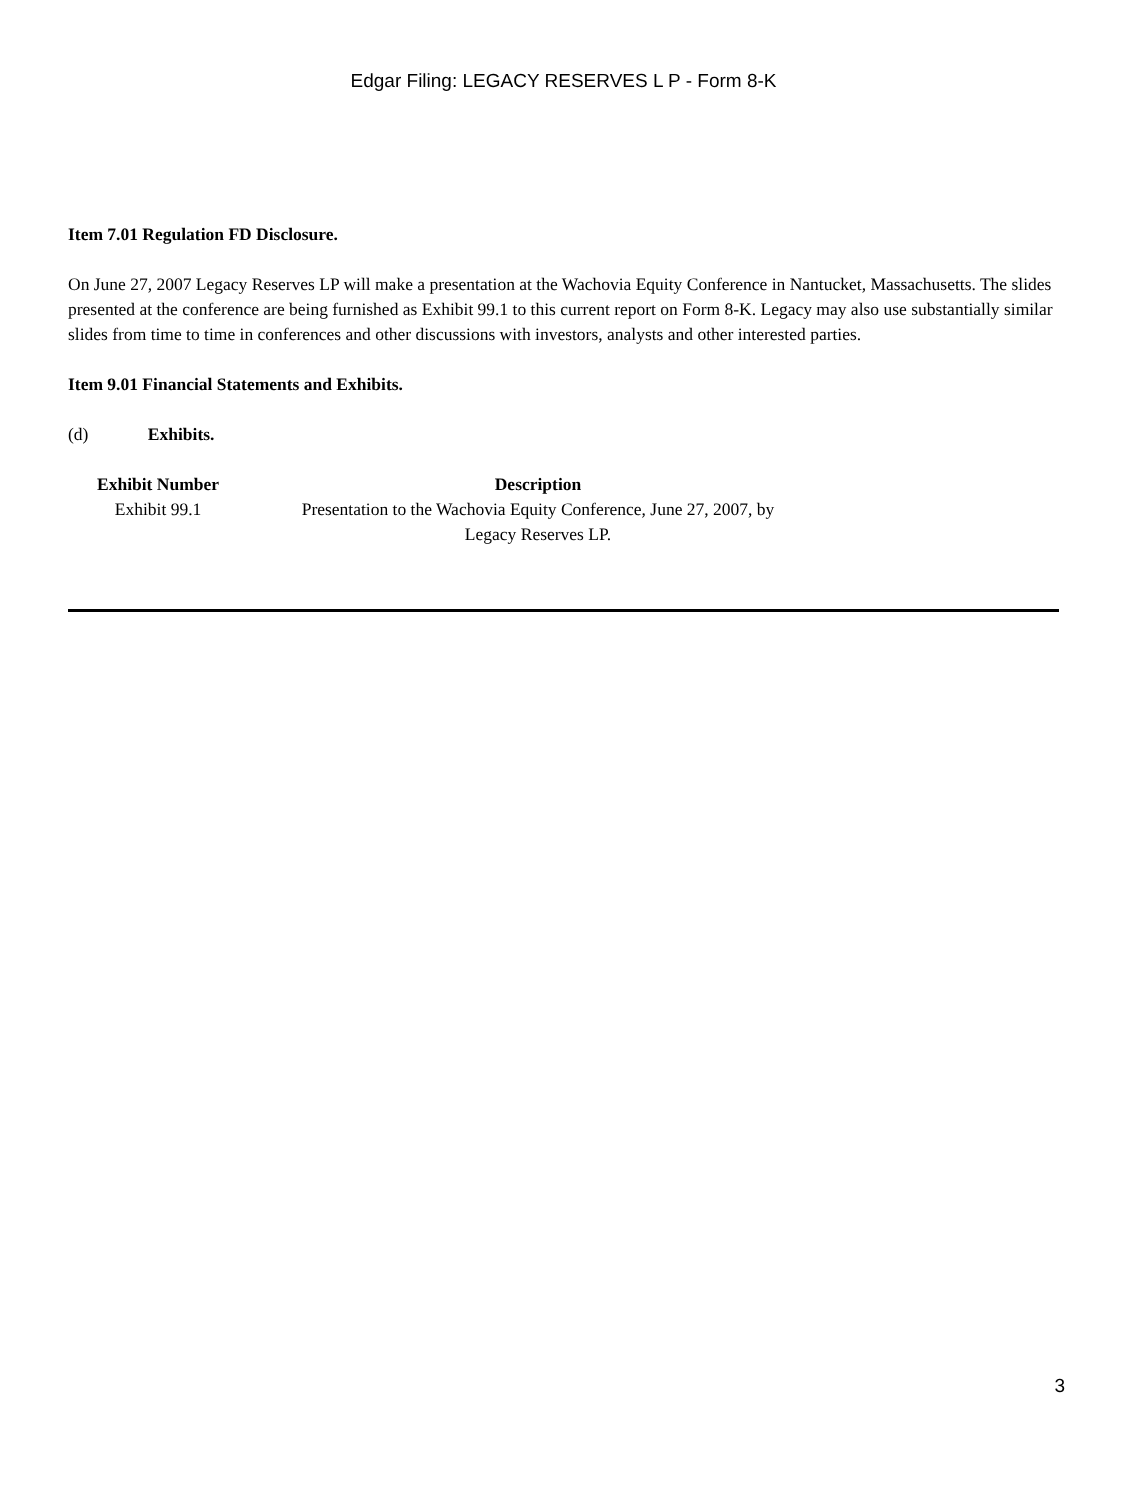Edgar Filing: LEGACY RESERVES L P - Form 8-K
Item 7.01 Regulation FD Disclosure.
On June 27, 2007 Legacy Reserves LP will make a presentation at the Wachovia Equity Conference in Nantucket, Massachusetts. The slides presented at the conference are being furnished as Exhibit 99.1 to this current report on Form 8-K. Legacy may also use substantially similar slides from time to time in conferences and other discussions with investors, analysts and other interested parties.
Item 9.01 Financial Statements and Exhibits.
(d) Exhibits.
| Exhibit Number | Description |
| --- | --- |
| Exhibit 99.1 | Presentation to the Wachovia Equity Conference, June 27, 2007, by Legacy Reserves LP. |
3